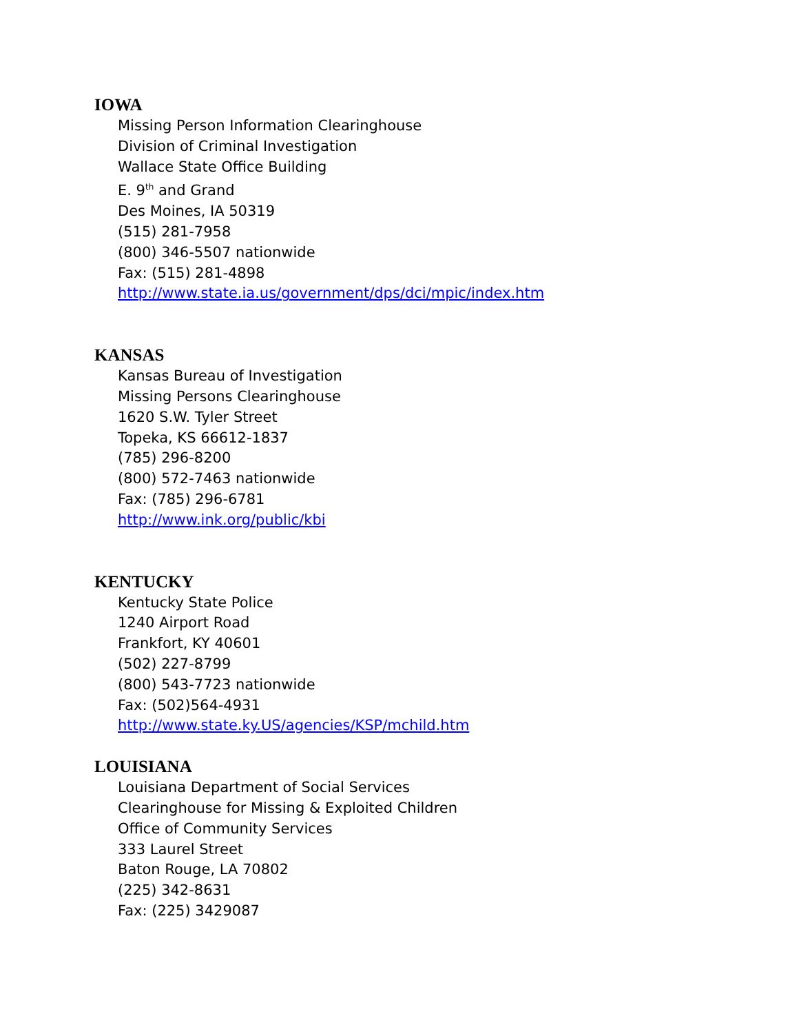IOWA
Missing Person Information Clearinghouse
Division of Criminal Investigation
Wallace State Office Building
E. 9<sup>th</sup> and Grand
Des Moines, IA 50319
(515) 281-7958
(800) 346-5507 nationwide
Fax: (515) 281-4898
http://www.state.ia.us/government/dps/dci/mpic/index.htm
KANSAS
Kansas Bureau of Investigation
Missing Persons Clearinghouse
1620 S.W. Tyler Street
Topeka, KS 66612-1837
(785) 296-8200
(800) 572-7463 nationwide
Fax: (785) 296-6781
http://www.ink.org/public/kbi
KENTUCKY
Kentucky State Police
1240 Airport Road
Frankfort, KY 40601
(502) 227-8799
(800) 543-7723 nationwide
Fax: (502)564-4931
http://www.state.ky.US/agencies/KSP/mchild.htm
LOUISIANA
Louisiana Department of Social Services
Clearinghouse for Missing & Exploited Children
Office of Community Services
333 Laurel Street
Baton Rouge, LA 70802
(225) 342-8631
Fax: (225) 3429087